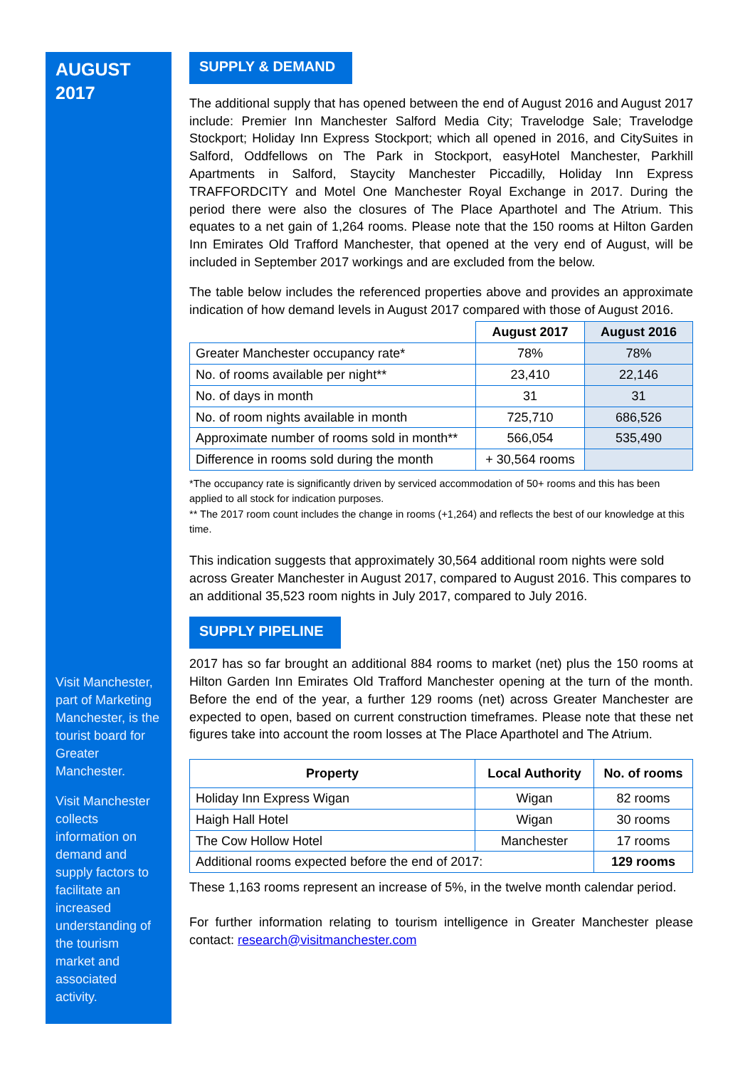AUGUST
2017
Visit Manchester, part of Marketing Manchester, is the tourist board for Greater Manchester.
Visit Manchester collects information on demand and supply factors to facilitate an increased understanding of the tourism market and associated activity.
SUPPLY & DEMAND
The additional supply that has opened between the end of August 2016 and August 2017 include: Premier Inn Manchester Salford Media City; Travelodge Sale; Travelodge Stockport; Holiday Inn Express Stockport; which all opened in 2016, and CitySuites in Salford, Oddfellows on The Park in Stockport, easyHotel Manchester, Parkhill Apartments in Salford, Staycity Manchester Piccadilly, Holiday Inn Express TRAFFORDCITY and Motel One Manchester Royal Exchange in 2017. During the period there were also the closures of The Place Aparthotel and The Atrium. This equates to a net gain of 1,264 rooms. Please note that the 150 rooms at Hilton Garden Inn Emirates Old Trafford Manchester, that opened at the very end of August, will be included in September 2017 workings and are excluded from the below.
The table below includes the referenced properties above and provides an approximate indication of how demand levels in August 2017 compared with those of August 2016.
| | August 2017 | August 2016 |
| --- | --- | --- |
| Greater Manchester occupancy rate* | 78% | 78% |
| No. of rooms available per night** | 23,410 | 22,146 |
| No. of days in month | 31 | 31 |
| No. of room nights available in month | 725,710 | 686,526 |
| Approximate number of rooms sold in month** | 566,054 | 535,490 |
| Difference in rooms sold during the month | + 30,564 rooms | |
*The occupancy rate is significantly driven by serviced accommodation of 50+ rooms and this has been applied to all stock for indication purposes.
** The 2017 room count includes the change in rooms (+1,264) and reflects the best of our knowledge at this time.
This indication suggests that approximately 30,564 additional room nights were sold across Greater Manchester in August 2017, compared to August 2016. This compares to an additional 35,523 room nights in July 2017, compared to July 2016.
SUPPLY PIPELINE
2017 has so far brought an additional 884 rooms to market (net) plus the 150 rooms at Hilton Garden Inn Emirates Old Trafford Manchester opening at the turn of the month. Before the end of the year, a further 129 rooms (net) across Greater Manchester are expected to open, based on current construction timeframes. Please note that these net figures take into account the room losses at The Place Aparthotel and The Atrium.
| Property | Local Authority | No. of rooms |
| --- | --- | --- |
| Holiday Inn Express Wigan | Wigan | 82 rooms |
| Haigh Hall Hotel | Wigan | 30 rooms |
| The Cow Hollow Hotel | Manchester | 17 rooms |
| Additional rooms expected before the end of 2017: | | 129 rooms |
These 1,163 rooms represent an increase of 5%, in the twelve month calendar period.
For further information relating to tourism intelligence in Greater Manchester please contact: research@visitmanchester.com